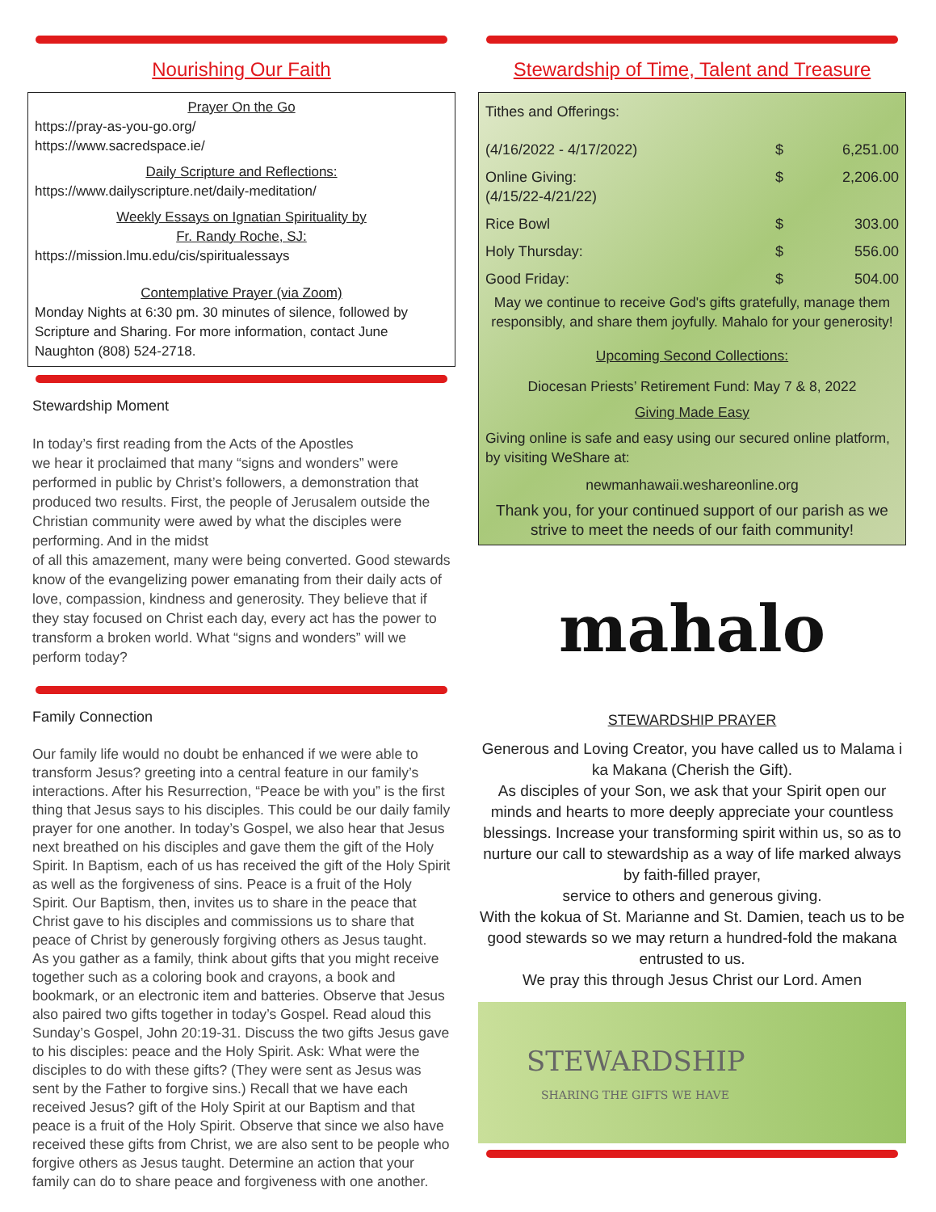Nourishing Our Faith
Prayer On the Go
https://pray-as-you-go.org/
https://www.sacredspace.ie/
Daily Scripture and Reflections:
https://www.dailyscripture.net/daily-meditation/
Weekly Essays on Ignatian Spirituality by
Fr. Randy Roche, SJ:
https://mission.lmu.edu/cis/spiritualessays
Contemplative Prayer (via Zoom)
Monday Nights at 6:30 pm. 30 minutes of silence, followed by Scripture and Sharing. For more information, contact June Naughton (808) 524-2718.
Stewardship Moment
In today’s first reading from the Acts of the Apostles
we hear it proclaimed that many “signs and wonders” were performed in public by Christ’s followers, a demonstration that produced two results. First, the people of Jerusalem outside the Christian community were awed by what the disciples were performing. And in the midst
of all this amazement, many were being converted. Good stewards know of the evangelizing power emanating from their daily acts of love, compassion, kindness and generosity. They believe that if they stay focused on Christ each day, every act has the power to transform a broken world. What “signs and wonders” will we perform today?
Family Connection
Our family life would no doubt be enhanced if we were able to transform Jesus? greeting into a central feature in our family’s interactions. After his Resurrection, “Peace be with you” is the first thing that Jesus says to his disciples. This could be our daily family prayer for one another. In today’s Gospel, we also hear that Jesus next breathed on his disciples and gave them the gift of the Holy Spirit. In Baptism, each of us has received the gift of the Holy Spirit as well as the forgiveness of sins. Peace is a fruit of the Holy Spirit. Our Baptism, then, invites us to share in the peace that Christ gave to his disciples and commissions us to share that peace of Christ by generously forgiving others as Jesus taught.
As you gather as a family, think about gifts that you might receive together such as a coloring book and crayons, a book and bookmark, or an electronic item and batteries. Observe that Jesus also paired two gifts together in today’s Gospel. Read aloud this Sunday’s Gospel, John 20:19-31. Discuss the two gifts Jesus gave to his disciples: peace and the Holy Spirit. Ask: What were the disciples to do with these gifts? (They were sent as Jesus was sent by the Father to forgive sins.) Recall that we have each received Jesus? gift of the Holy Spirit at our Baptism and that peace is a fruit of the Holy Spirit. Observe that since we also have received these gifts from Christ, we are also sent to be people who forgive others as Jesus taught. Determine an action that your family can do to share peace and forgiveness with one another.
Stewardship of Time, Talent and Treasure
| Tithes and Offerings: | | |
| (4/16/2022 - 4/17/2022) | $ | 6,251.00 |
| Online Giving: (4/15/22-4/21/22) | $ | 2,206.00 |
| Rice Bowl | $ | 303.00 |
| Holy Thursday: | $ | 556.00 |
| Good Friday: | $ | 504.00 |
May we continue to receive God's gifts gratefully, manage them responsibly, and share them joyfully. Mahalo for your generosity!
Upcoming Second Collections:
Diocesan Priests’ Retirement Fund: May 7 & 8, 2022
Giving Made Easy
Giving online is safe and easy using our secured online platform, by visiting WeShare at:
newmanhawaii.weshareonline.org
Thank you, for your continued support of our parish as we strive to meet the needs of our faith community!
mahalo
STEWARDSHIP PRAYER
Generous and Loving Creator, you have called us to Malama i ka Makana (Cherish the Gift).
As disciples of your Son, we ask that your Spirit open our minds and hearts to more deeply appreciate your countless blessings. Increase your transforming spirit within us, so as to nurture our call to stewardship as a way of life marked always by faith-filled prayer,
service to others and generous giving.
With the kokua of St. Marianne and St. Damien, teach us to be good stewards so we may return a hundred-fold the makana entrusted to us.
We pray this through Jesus Christ our Lord. Amen
STEWARDSHIP
SHARING THE GIFTS WE HAVE